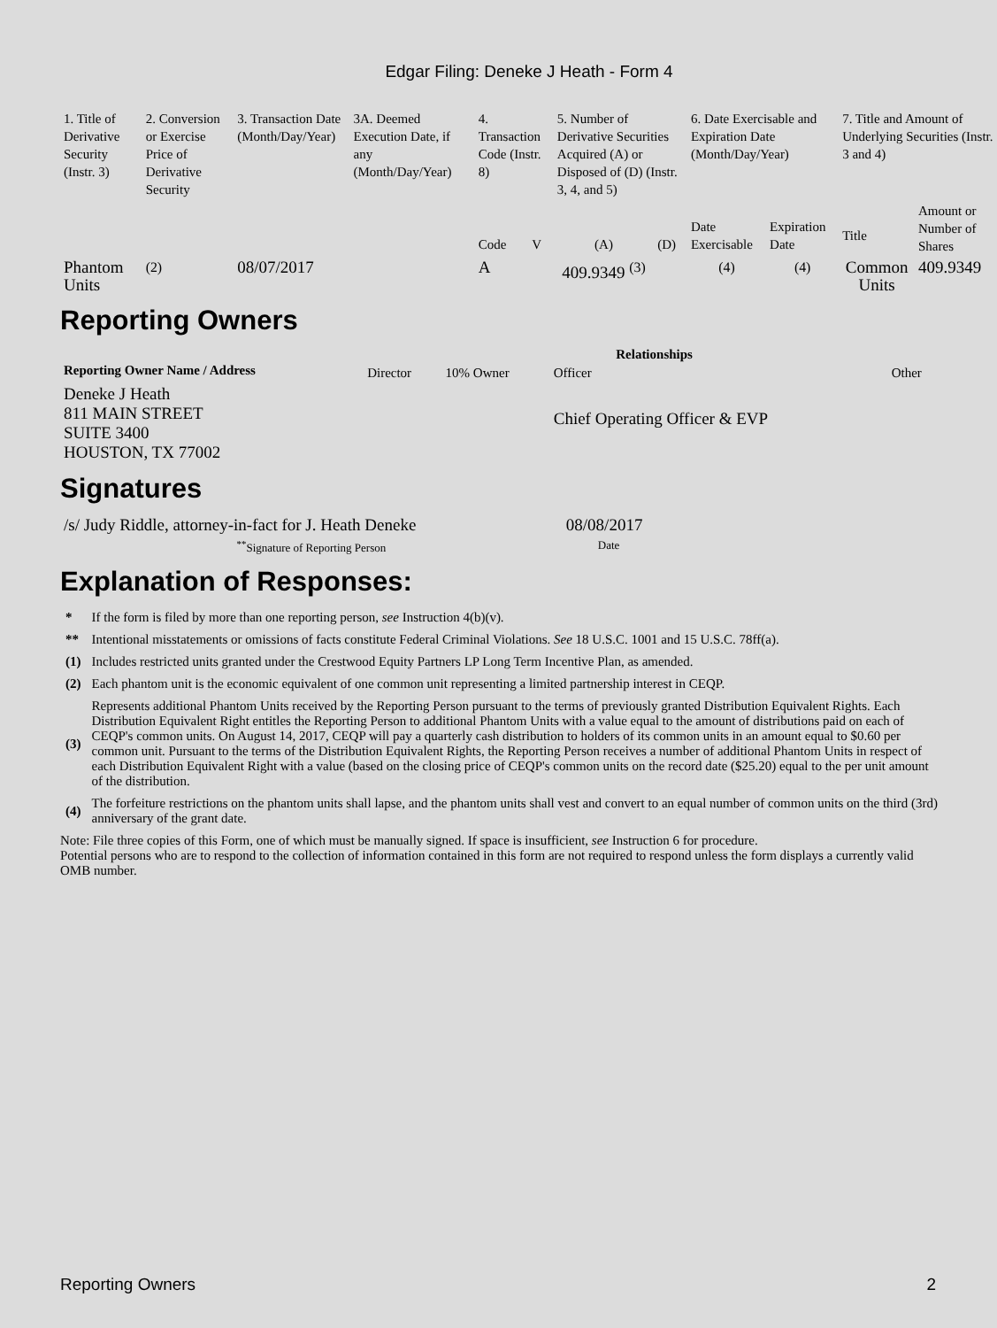Edgar Filing: Deneke J Heath - Form 4
| 1. Title of Derivative Security (Instr. 3) | 2. Conversion or Exercise Price of Derivative Security | 3. Transaction Date (Month/Day/Year) | 3A. Deemed Execution Date, if any (Month/Day/Year) | 4. Transaction Code (Instr. 8) | | 5. Number of Derivative Securities Acquired (A) or Disposed of (D) (Instr. 3, 4, and 5) | | 6. Date Exercisable and Expiration Date (Month/Day/Year) | | 7. Title and Amount of Underlying Securities (Instr. 3 and 4) | |
| | | | | Code | V | (A) | (D) | Date Exercisable | Expiration Date | Title | Amount or Number of Shares |
| Phantom Units | <sup>(2)</sup> | 08/07/2017 | | A | | 409.9349 <sup>(3)</sup> | | <sup>(4)</sup> | <sup>(4)</sup> | Common Units | 409.9349 |
Reporting Owners
| Reporting Owner Name / Address | Relationships | | | |
| --- | --- | --- | --- | --- |
| | Director | 10% Owner | Officer | Other |
| Deneke J Heath 811 MAIN STREET SUITE 3400 HOUSTON, TX 77002 | | | Chief Operating Officer & EVP | |
Signatures
| /s/ Judy Riddle, attorney-in-fact for J. Heath Deneke | 08/08/2017 |
| <sup>**</sup> Signature of Reporting Person | Date |
Explanation of Responses:
| * | If the form is filed by more than one reporting person, see Instruction 4(b)(v). |
| ** | Intentional misstatements or omissions of facts constitute Federal Criminal Violations. See 18 U.S.C. 1001 and 15 U.S.C. 78ff(a). |
| (1) | Includes restricted units granted under the Crestwood Equity Partners LP Long Term Incentive Plan, as amended. |
| (2) | Each phantom unit is the economic equivalent of one common unit representing a limited partnership interest in CEQP. |
| (3) | Represents additional Phantom Units received by the Reporting Person pursuant to the terms of previously granted Distribution Equivalent Rights. Each Distribution Equivalent Right entitles the Reporting Person to additional Phantom Units with a value equal to the amount of distributions paid on each of CEQP's common units. On August 14, 2017, CEQP will pay a quarterly cash distribution to holders of its common units in an amount equal to $0.60 per common unit. Pursuant to the terms of the Distribution Equivalent Rights, the Reporting Person receives a number of additional Phantom Units in respect of each Distribution Equivalent Right with a value (based on the closing price of CEQP's common units on the record date ($25.20) equal to the per unit amount of the distribution. |
| (4) | The forfeiture restrictions on the phantom units shall lapse, and the phantom units shall vest and convert to an equal number of common units on the third (3rd) anniversary of the grant date. |
Note: File three copies of this Form, one of which must be manually signed. If space is insufficient, see Instruction 6 for procedure.
Potential persons who are to respond to the collection of information contained in this form are not required to respond unless the form displays a currently valid OMB number.
Reporting Owners 2